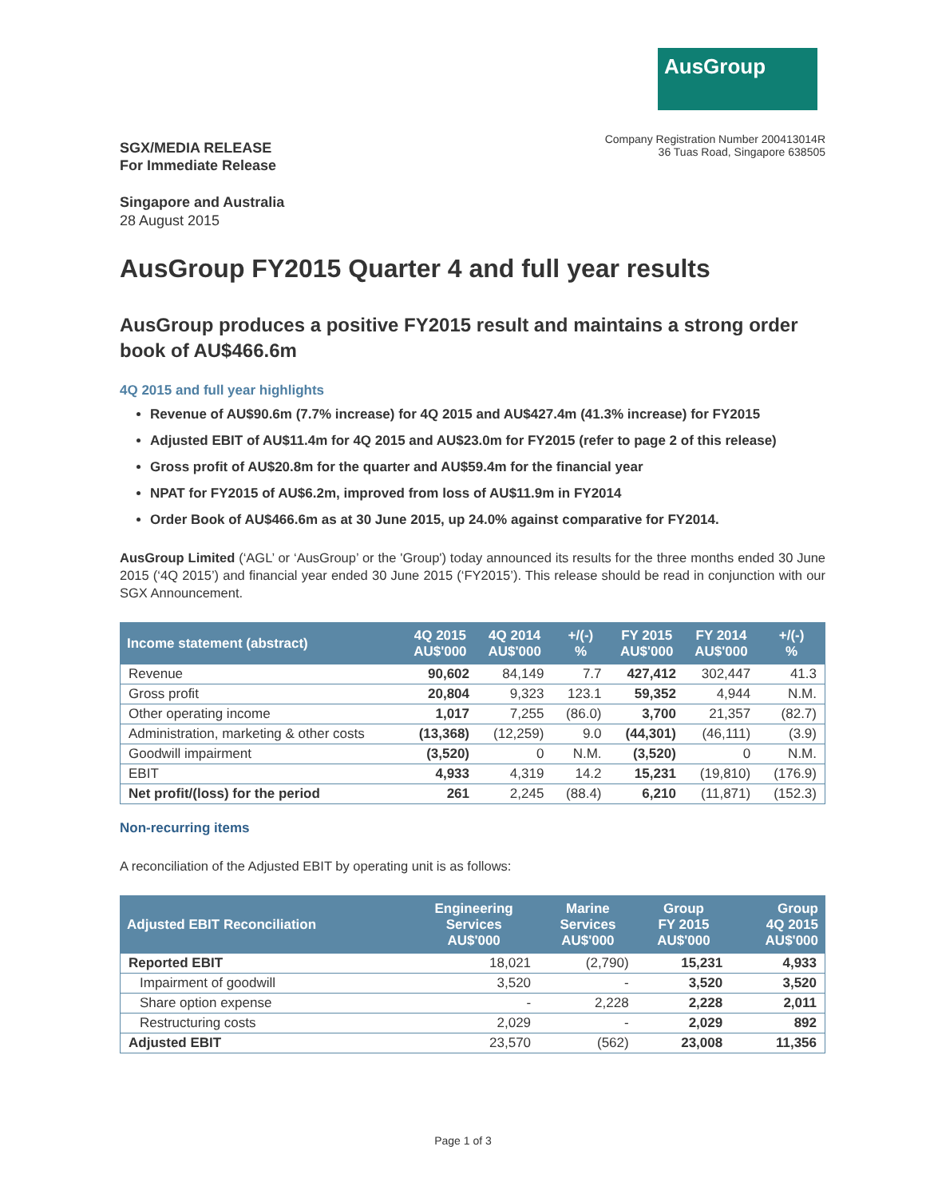AusGroup
SGX/MEDIA RELEASE
For Immediate Release
Company Registration Number 200413014R
36 Tuas Road, Singapore 638505
Singapore and Australia
28 August 2015
AusGroup FY2015 Quarter 4 and full year results
AusGroup produces a positive FY2015 result and maintains a strong order book of AU$466.6m
4Q 2015 and full year highlights
Revenue of AU$90.6m (7.7% increase) for 4Q 2015 and AU$427.4m (41.3% increase) for FY2015
Adjusted EBIT of AU$11.4m for 4Q 2015 and AU$23.0m for FY2015 (refer to page 2 of this release)
Gross profit of AU$20.8m for the quarter and AU$59.4m for the financial year
NPAT for FY2015 of AU$6.2m, improved from loss of AU$11.9m in FY2014
Order Book of AU$466.6m as at 30 June 2015, up 24.0% against comparative for FY2014.
AusGroup Limited (‘AGL’ or ‘AusGroup’ or the 'Group') today announced its results for the three months ended 30 June 2015 (‘4Q 2015’) and financial year ended 30 June 2015 (‘FY2015’). This release should be read in conjunction with our SGX Announcement.
| Income statement (abstract) | 4Q 2015 AU$'000 | 4Q 2014 AU$'000 | +/(-) % | FY 2015 AU$'000 | FY 2014 AU$'000 | +/(-) % |
| --- | --- | --- | --- | --- | --- | --- |
| Revenue | 90,602 | 84,149 | 7.7 | 427,412 | 302,447 | 41.3 |
| Gross profit | 20,804 | 9,323 | 123.1 | 59,352 | 4,944 | N.M. |
| Other operating income | 1,017 | 7,255 | (86.0) | 3,700 | 21,357 | (82.7) |
| Administration, marketing & other costs | (13,368) | (12,259) | 9.0 | (44,301) | (46,111) | (3.9) |
| Goodwill impairment | (3,520) | 0 | N.M. | (3,520) | 0 | N.M. |
| EBIT | 4,933 | 4,319 | 14.2 | 15,231 | (19,810) | (176.9) |
| Net profit/(loss) for the period | 261 | 2,245 | (88.4) | 6,210 | (11,871) | (152.3) |
Non-recurring items
A reconciliation of the Adjusted EBIT by operating unit is as follows:
| Adjusted EBIT Reconciliation | Engineering Services AU$'000 | Marine Services AU$'000 | Group FY 2015 AU$'000 | Group 4Q 2015 AU$'000 |
| --- | --- | --- | --- | --- |
| Reported EBIT | 18,021 | (2,790) | 15,231 | 4,933 |
| Impairment of goodwill | 3,520 | - | 3,520 | 3,520 |
| Share option expense | - | 2,228 | 2,228 | 2,011 |
| Restructuring costs | 2,029 | - | 2,029 | 892 |
| Adjusted EBIT | 23,570 | (562) | 23,008 | 11,356 |
Page 1 of 3